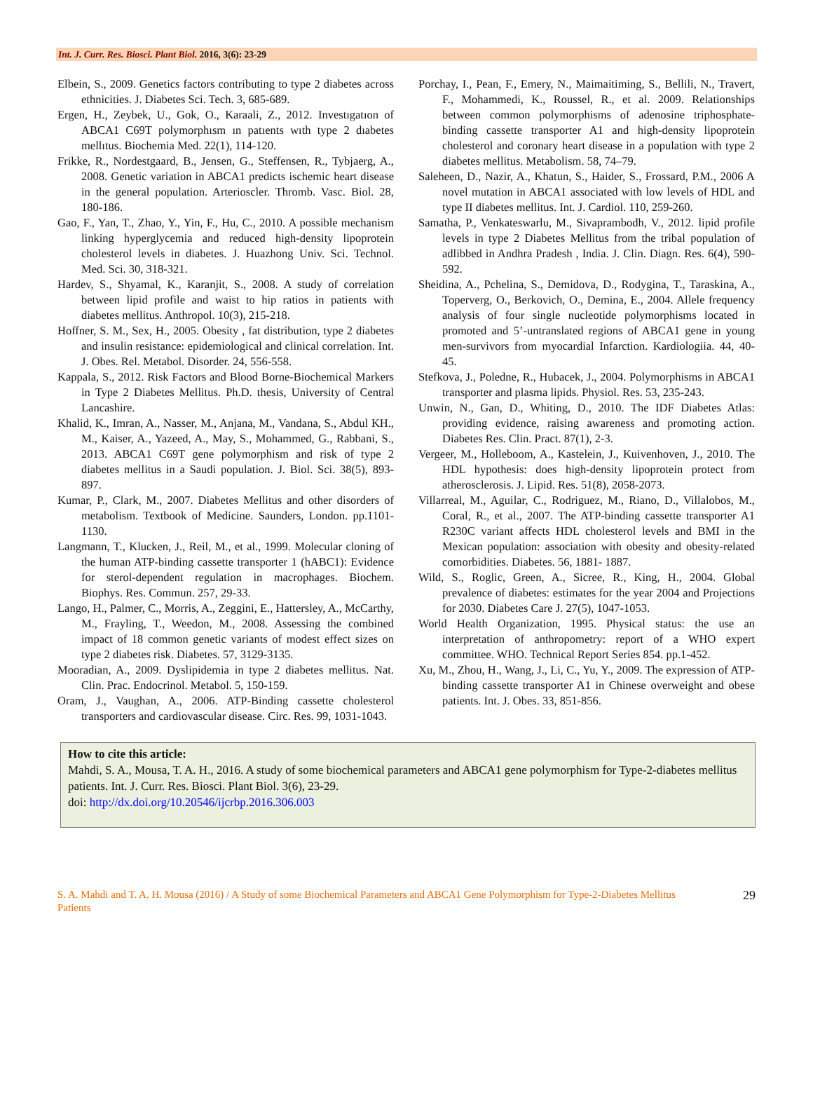Int. J. Curr. Res. Biosci. Plant Biol. 2016, 3(6): 23-29
Elbein, S., 2009. Genetics factors contributing to type 2 diabetes across ethnicities. J. Diabetes Sci. Tech. 3, 685-689.
Ergen, H., Zeybek, U., Gok, O., Karaali, Z., 2012. Investıgatıon of ABCA1 C69T polymorphısm ın patıents wıth type 2 dıabetes mellıtus. Biochemia Med. 22(1), 114-120.
Frikke, R., Nordestgaard, B., Jensen, G., Steffensen, R., Tybjaerg, A., 2008. Genetic variation in ABCA1 predicts ischemic heart disease in the general population. Arterioscler. Thromb. Vasc. Biol. 28, 180-186.
Gao, F., Yan, T., Zhao, Y., Yin, F., Hu, C., 2010. A possible mechanism linking hyperglycemia and reduced high-density lipoprotein cholesterol levels in diabetes. J. Huazhong Univ. Sci. Technol. Med. Sci. 30, 318-321.
Hardev, S., Shyamal, K., Karanjit, S., 2008. A study of correlation between lipid profile and waist to hip ratios in patients with diabetes mellitus. Anthropol. 10(3), 215-218.
Hoffner, S. M., Sex, H., 2005. Obesity , fat distribution, type 2 diabetes and insulin resistance: epidemiological and clinical correlation. Int. J. Obes. Rel. Metabol. Disorder. 24, 556-558.
Kappala, S., 2012. Risk Factors and Blood Borne-Biochemical Markers in Type 2 Diabetes Mellitus. Ph.D. thesis, University of Central Lancashire.
Khalid, K., Imran, A., Nasser, M., Anjana, M., Vandana, S., Abdul KH., M., Kaiser, A., Yazeed, A., May, S., Mohammed, G., Rabbani, S., 2013. ABCA1 C69T gene polymorphism and risk of type 2 diabetes mellitus in a Saudi population. J. Biol. Sci. 38(5), 893-897.
Kumar, P., Clark, M., 2007. Diabetes Mellitus and other disorders of metabolism. Textbook of Medicine. Saunders, London. pp.1101-1130.
Langmann, T., Klucken, J., Reil, M., et al., 1999. Molecular cloning of the human ATP-binding cassette transporter 1 (hABC1): Evidence for sterol-dependent regulation in macrophages. Biochem. Biophys. Res. Commun. 257, 29-33.
Lango, H., Palmer, C., Morris, A., Zeggini, E., Hattersley, A., McCarthy, M., Frayling, T., Weedon, M., 2008. Assessing the combined impact of 18 common genetic variants of modest effect sizes on type 2 diabetes risk. Diabetes. 57, 3129-3135.
Mooradian, A., 2009. Dyslipidemia in type 2 diabetes mellitus. Nat. Clin. Prac. Endocrinol. Metabol. 5, 150-159.
Oram, J., Vaughan, A., 2006. ATP-Binding cassette cholesterol transporters and cardiovascular disease. Circ. Res. 99, 1031-1043.
Porchay, I., Pean, F., Emery, N., Maimaitiming, S., Bellili, N., Travert, F., Mohammedi, K., Roussel, R., et al. 2009. Relationships between common polymorphisms of adenosine triphosphate-binding cassette transporter A1 and high-density lipoprotein cholesterol and coronary heart disease in a population with type 2 diabetes mellitus. Metabolism. 58, 74–79.
Saleheen, D., Nazir, A., Khatun, S., Haider, S., Frossard, P.M., 2006 A novel mutation in ABCA1 associated with low levels of HDL and type II diabetes mellitus. Int. J. Cardiol. 110, 259-260.
Samatha, P., Venkateswarlu, M., Sivaprambodh, V., 2012. lipid profile levels in type 2 Diabetes Mellitus from the tribal population of adlibbed in Andhra Pradesh , India. J. Clin. Diagn. Res. 6(4), 590-592.
Sheidina, A., Pchelina, S., Demidova, D., Rodygina, T., Taraskina, A., Toperverg, O., Berkovich, O., Demina, E., 2004. Allele frequency analysis of four single nucleotide polymorphisms located in promoted and 5’-untranslated regions of ABCA1 gene in young men-survivors from myocardial Infarction. Kardiologiia. 44, 40-45.
Stefkova, J., Poledne, R., Hubacek, J., 2004. Polymorphisms in ABCA1 transporter and plasma lipids. Physiol. Res. 53, 235-243.
Unwin, N., Gan, D., Whiting, D., 2010. The IDF Diabetes Atlas: providing evidence, raising awareness and promoting action. Diabetes Res. Clin. Pract. 87(1), 2-3.
Vergeer, M., Holleboom, A., Kastelein, J., Kuivenhoven, J., 2010. The HDL hypothesis: does high-density lipoprotein protect from atherosclerosis. J. Lipid. Res. 51(8), 2058-2073.
Villarreal, M., Aguilar, C., Rodriguez, M., Riano, D., Villalobos, M., Coral, R., et al., 2007. The ATP-binding cassette transporter A1 R230C variant affects HDL cholesterol levels and BMI in the Mexican population: association with obesity and obesity-related comorbidities. Diabetes. 56, 1881- 1887.
Wild, S., Roglic, Green, A., Sicree, R., King, H., 2004. Global prevalence of diabetes: estimates for the year 2004 and Projections for 2030. Diabetes Care J. 27(5), 1047-1053.
World Health Organization, 1995. Physical status: the use an interpretation of anthropometry: report of a WHO expert committee. WHO. Technical Report Series 854. pp.1-452.
Xu, M., Zhou, H., Wang, J., Li, C., Yu, Y., 2009. The expression of ATP-binding cassette transporter A1 in Chinese overweight and obese patients. Int. J. Obes. 33, 851-856.
How to cite this article:
Mahdi, S. A., Mousa, T. A. H., 2016. A study of some biochemical parameters and ABCA1 gene polymorphism for Type-2-diabetes mellitus patients. Int. J. Curr. Res. Biosci. Plant Biol. 3(6), 23-29.
doi: http://dx.doi.org/10.20546/ijcrbp.2016.306.003
S. A. Mahdi and T. A. H. Mousa (2016) / A Study of some Biochemical Parameters and ABCA1 Gene Polymorphism for Type-2-Diabetes Mellitus Patients
29